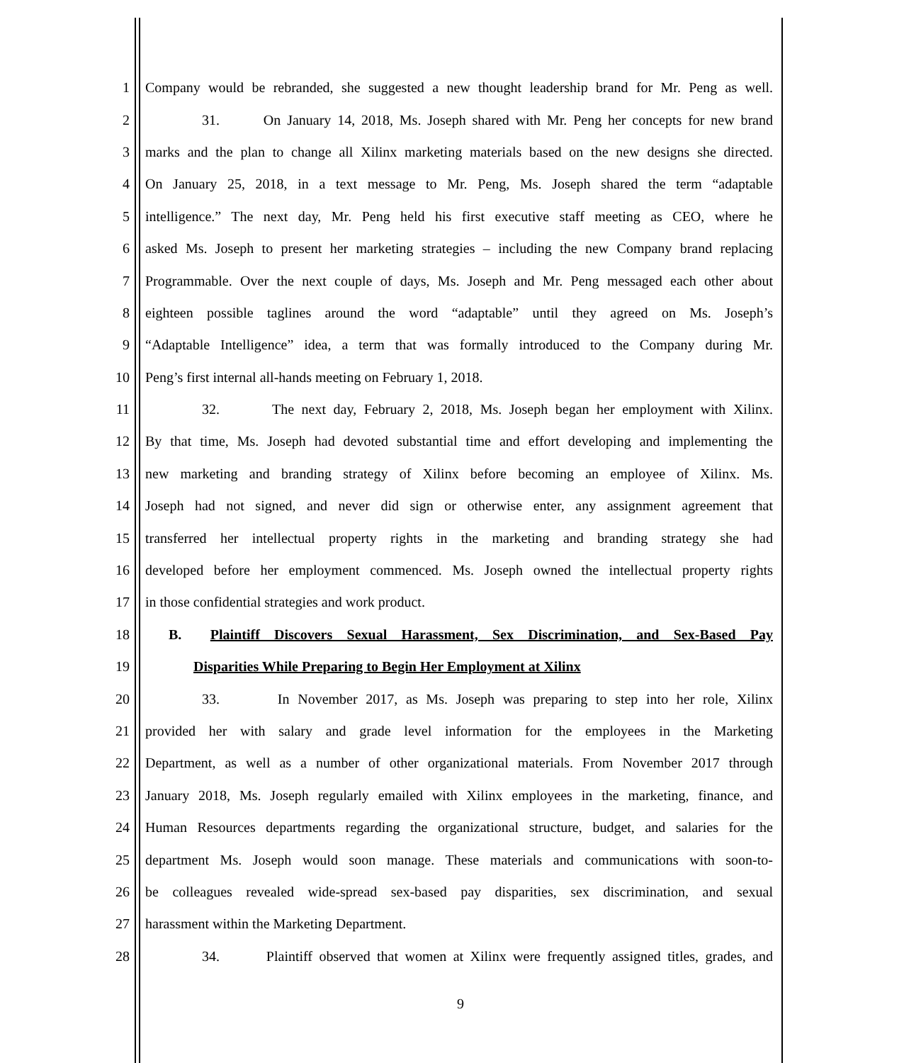1 Company would be rebranded, she suggested a new thought leadership brand for Mr. Peng as well.
2 31. On January 14, 2018, Ms. Joseph shared with Mr. Peng her concepts for new brand
3 marks and the plan to change all Xilinx marketing materials based on the new designs she directed.
4 On January 25, 2018, in a text message to Mr. Peng, Ms. Joseph shared the term “adaptable
5 intelligence.” The next day, Mr. Peng held his first executive staff meeting as CEO, where he
6 asked Ms. Joseph to present her marketing strategies – including the new Company brand replacing
7 Programmable. Over the next couple of days, Ms. Joseph and Mr. Peng messaged each other about
8 eighteen possible taglines around the word “adaptable” until they agreed on Ms. Joseph’s
9 “Adaptable Intelligence” idea, a term that was formally introduced to the Company during Mr.
10 Peng’s first internal all-hands meeting on February 1, 2018.
11 32. The next day, February 2, 2018, Ms. Joseph began her employment with Xilinx.
12 By that time, Ms. Joseph had devoted substantial time and effort developing and implementing the
13 new marketing and branding strategy of Xilinx before becoming an employee of Xilinx. Ms.
14 Joseph had not signed, and never did sign or otherwise enter, any assignment agreement that
15 transferred her intellectual property rights in the marketing and branding strategy she had
16 developed before her employment commenced. Ms. Joseph owned the intellectual property rights
17 in those confidential strategies and work product.
18 B. Plaintiff Discovers Sexual Harassment, Sex Discrimination, and Sex-Based Pay
19 Disparities While Preparing to Begin Her Employment at Xilinx
20 33. In November 2017, as Ms. Joseph was preparing to step into her role, Xilinx
21 provided her with salary and grade level information for the employees in the Marketing
22 Department, as well as a number of other organizational materials. From November 2017 through
23 January 2018, Ms. Joseph regularly emailed with Xilinx employees in the marketing, finance, and
24 Human Resources departments regarding the organizational structure, budget, and salaries for the
25 department Ms. Joseph would soon manage. These materials and communications with soon-to-
26 be colleagues revealed wide-spread sex-based pay disparities, sex discrimination, and sexual
27 harassment within the Marketing Department.
28 34. Plaintiff observed that women at Xilinx were frequently assigned titles, grades, and
9